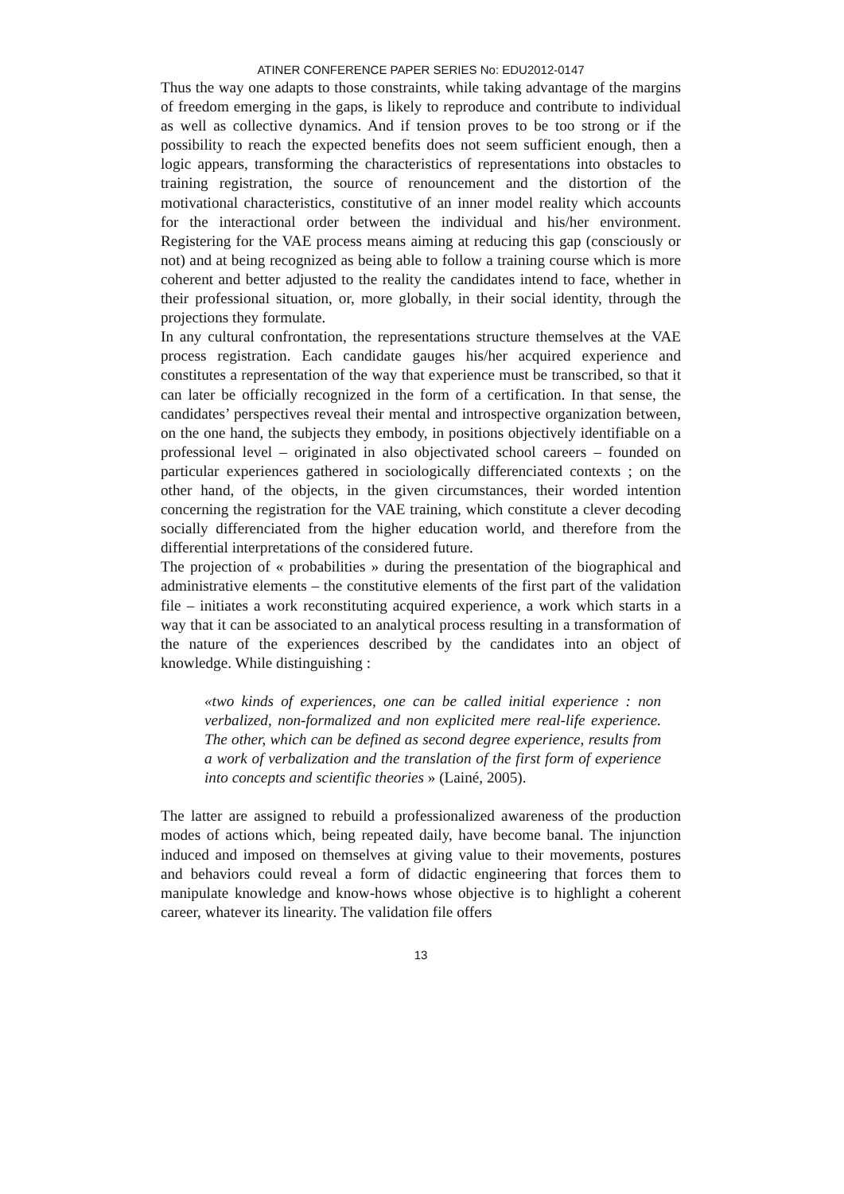ATINER CONFERENCE PAPER SERIES No: EDU2012-0147
Thus the way one adapts to those constraints, while taking advantage of the margins of freedom emerging in the gaps, is likely to reproduce and contribute to individual as well as collective dynamics. And if tension proves to be too strong or if the possibility to reach the expected benefits does not seem sufficient enough, then a logic appears, transforming the characteristics of representations into obstacles to training registration, the source of renouncement and the distortion of the motivational characteristics, constitutive of an inner model reality which accounts for the interactional order between the individual and his/her environment. Registering for the VAE process means aiming at reducing this gap (consciously or not) and at being recognized as being able to follow a training course which is more coherent and better adjusted to the reality the candidates intend to face, whether in their professional situation, or, more globally, in their social identity, through the projections they formulate.
In any cultural confrontation, the representations structure themselves at the VAE process registration. Each candidate gauges his/her acquired experience and constitutes a representation of the way that experience must be transcribed, so that it can later be officially recognized in the form of a certification. In that sense, the candidates’ perspectives reveal their mental and introspective organization between, on the one hand, the subjects they embody, in positions objectively identifiable on a professional level – originated in also objectivated school careers – founded on particular experiences gathered in sociologically differenciated contexts ; on the other hand, of the objects, in the given circumstances, their worded intention concerning the registration for the VAE training, which constitute a clever decoding socially differenciated from the higher education world, and therefore from the differential interpretations of the considered future.
The projection of « probabilities » during the presentation of the biographical and administrative elements – the constitutive elements of the first part of the validation file – initiates a work reconstituting acquired experience, a work which starts in a way that it can be associated to an analytical process resulting in a transformation of the nature of the experiences described by the candidates into an object of knowledge. While distinguishing :
«two kinds of experiences, one can be called initial experience : non verbalized, non-formalized and non explicited mere real-life experience. The other, which can be defined as second degree experience, results from a work of verbalization and the translation of the first form of experience into concepts and scientific theories » (Lainé, 2005).
The latter are assigned to rebuild a professionalized awareness of the production modes of actions which, being repeated daily, have become banal. The injunction induced and imposed on themselves at giving value to their movements, postures and behaviors could reveal a form of didactic engineering that forces them to manipulate knowledge and know-hows whose objective is to highlight a coherent career, whatever its linearity. The validation file offers
13